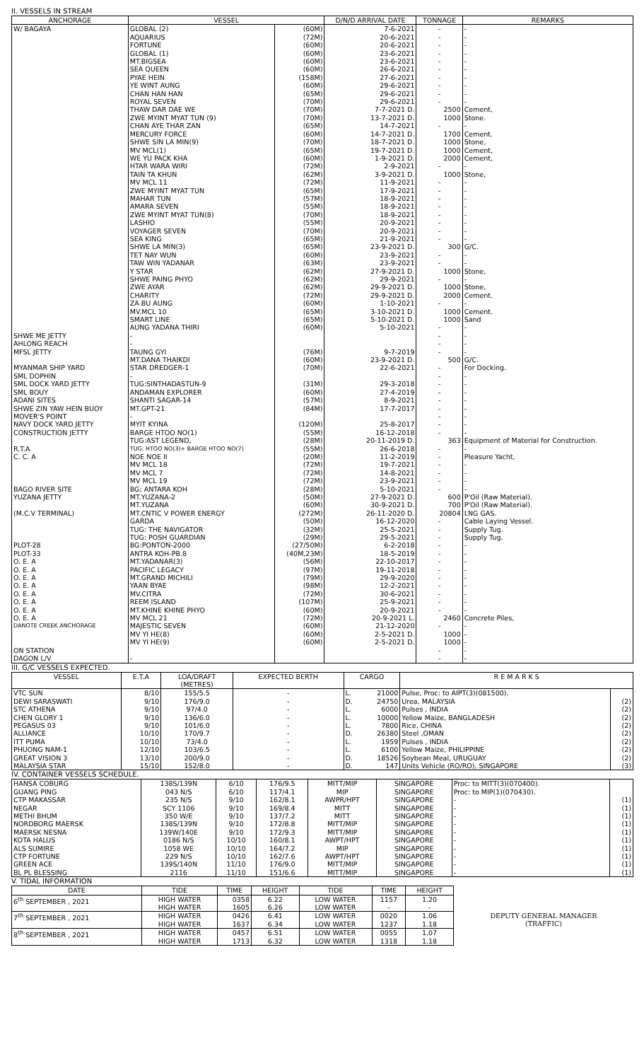II. VESSELS IN STREAM
| ANCHORAGE | VESSEL | | D/N/D ARRIVAL DATE | TONNAGE | REMARKS |
| --- | --- | --- | --- | --- | --- |
| W/ BAGAYA | GLOBAL (2) | (60M) | 7-6-2021 | - | - |
| | AQUARIUS | (72M) | 20-6-2021 | - | - |
| | FORTUNE | (60M) | 20-6-2021 | - | - |
| | GLOBAL (1) | (60M) | 23-6-2021 | - | - |
| | MT.BIGSEA | (60M) | 23-6-2021 | - | - |
| | SEA QUEEN | (60M) | 26-6-2021 | - | - |
| | PYAE HEIN | (158M) | 27-6-2021 | - | - |
| | YE WINT AUNG | (60M) | 29-6-2021 | - | - |
| | CHAN HAN HAN | (65M) | 29-6-2021 | - | - |
| | ROYAL SEVEN | (70M) | 29-6-2021 | - | - |
| | THAW DAR DAE WE | (70M) | 7-7-2021 D. | 2500 | Cement, |
| | ZWE MYINT MYAT TUN (9) | (70M) | 13-7-2021 D. | 1000 | Stone. |
| | CHAN AYE THAR ZAN | (65M) | 14-7-2021 | - | - |
| | MERCURY FORCE | (60M) | 14-7-2021 D. | 1700 | Cement. |
| | SHWE SIN LA MIN(9) | (70M) | 18-7-2021 D. | 1000 | Stone, |
| | MV MCL(1) | (65M) | 19-7-2021 D. | 1000 | Cement, |
| | WE YU PACK KHA | (60M) | 1-9-2021 D. | 2000 | Cement, |
| | HTAR WARA WIRI | (72M) | 2-9-2021 | - | - |
| | TAIN TA KHUN | (62M) | 3-9-2021 D. | 1000 | Stone, |
| | MV MCL 11 | (72M) | 11-9-2021 | - | - |
| | ZWE MYINT MYAT TUN | (65M) | 17-9-2021 | - | - |
| | MAHAR TUN | (57M) | 18-9-2021 | - | - |
| | AMARA SEVEN | (55M) | 18-9-2021 | - | - |
| | ZWE MYINT MYAT TUN(8) | (70M) | 18-9-2021 | - | - |
| | LASHIO | (55M) | 20-9-2021 | - | - |
| | VOYAGER SEVEN | (70M) | 20-9-2021 | - | - |
| | SEA KING | (65M) | 21-9-2021 | - | - |
| | SHWE LA MIN(3) | (65M) | 23-9-2021 D. | 300 | G/C. |
| | TET NAY WUN | (60M) | 23-9-2021 | - | - |
| | TAW WIN YADANAR | (63M) | 23-9-2021 | - | - |
| | Y STAR | (62M) | 27-9-2021 D. | 1000 | Stone, |
| | SHWE PAING PHYO | (62M) | 29-9-2021 | - | - |
| | ZWE AYAR | (62M) | 29-9-2021 D. | 1000 | Stone, |
| | CHARITY | (72M) | 29-9-2021 D. | 2000 | Cement. |
| | ZA BU AUNG | (60M) | 1-10-2021 | - | - |
| | MV.MCL 10 | (65M) | 3-10-2021 D. | 1000 | Cement. |
| | SMART LINE | (65M) | 5-10-2021 D. | 1000 | Sand |
| | AUNG YADANA THIRI | (60M) | 5-10-2021 | - | - |
| SHWE ME JETTY | - | | | - | - |
| AHLONG REACH | - | | | - | - |
| MFSL JETTY | TAUNG GYI | (76M) | 9-7-2019 | - | - |
| | MT.DANA THAIKDI | (60M) | 23-9-2021 D. | 500 | G/C. |
| MYANMAR SHIP YARD | STAR DREDGER-1 | (70M) | 22-6-2021 | - | For Docking. |
| SML DOPHIN | - | | | - | - |
| SML DOCK YARD JETTY | TUG:SINTHADASTUN-9 | (31M) | 29-3-2018 | - | - |
| SML BOUY | ANDAMAN EXPLORER | (60M) | 27-4-2019 | - | - |
| ADANI SITES | SHANTI SAGAR-14 | (57M) | 8-9-2021 | - | - |
| SHWE ZIN YAW HEIN BUOY | MT.GPT-21 | (84M) | 17-7-2017 | - | - |
| MOVER'S POINT | - | | | - | - |
| NAVY DOCK YARD JETTY | MYIT KYINA | (120M) | 25-8-2017 | - | - |
| CONSTRUCTION JETTY | BARGE HTOO NO(1) | (55M) | 16-12-2018 | - | - |
| | TUG:AST LEGEND, | (28M) | 20-11-2019 D. | 363 | Equipment of Material for Construction. |
| R.T.A | TUG: HTOO NO(3)+ BARGE HTOO NO(7) | (55M) | 26-6-2018 | - | - |
| C. C. A | NOE NOE II | (20M) | 11-2-2019 | - | Pleasure Yacht, |
| | MV MCL 18 | (72M) | 19-7-2021 | - | - |
| | MV MCL 7 | (72M) | 14-8-2021 | - | - |
| | MV MCL 19 | (72M) | 23-9-2021 | - | - |
| BAGO RIVER SITE | BG; ANTARA KOH | (28M) | 5-10-2021 | - | - |
| YUZANA JETTY | MT.YUZANA-2 | (50M) | 27-9-2021 D. | 600 | P'Oil (Raw Material). |
| | MT.YUZANA | (60M) | 30-9-2021 D. | 700 | P'Oil (Raw Material). |
| (M.C.V TERMINAL) | MT.CNTIC V POWER ENERGY | (272M) | 26-11-2020 D. | 20804 | LNG GAS. |
| | GARDA | (50M) | 16-12-2020 | - | Cable Laying Vessel. |
| | TUG: THE NAVIGATOR | (32M) | 25-5-2021 | - | Supply Tug. |
| | TUG: POSH GUARDIAN | (29M) | 29-5-2021 | - | Supply Tug. |
| PLOT-28 | BG:PONTON-2000 | (27/50M) | 6-2-2018 | - | - |
| PLOT-33 | ANTRA KOH-PB.8 | (40M,23M) | 18-5-2019 | - | - |
| O. E. A | MT.YADANAR(3) | (56M) | 22-10-2017 | - | - |
| O. E. A | PACIFIC LEGACY | (97M) | 19-11-2018 | - | - |
| O. E. A | MT.GRAND MICHILI | (79M) | 29-9-2020 | - | - |
| O. E. A | YAAN BYAE | (98M) | 12-2-2021 | - | - |
| O. E. A | MV.CITRA | (72M) | 30-6-2021 | - | - |
| O. E. A | REEM ISLAND | (107M) | 25-9-2021 | - | - |
| O. E. A | MT.KHINE KHINE PHYO | (60M) | 20-9-2021 | - | - |
| O. E. A | MV MCL 21 | (72M) | 20-9-2021 L. | 2460 | Concrete Piles, |
| DANOTE CREEK ANCHORAGE | MAJESTIC SEVEN | (60M) | 21-12-2020 | - | - |
| | MV YI HE(8) | (60M) | 2-5-2021 D. | 1000 | - |
| | MV YI HE(9) | (60M) | 2-5-2021 D. | 1000 | - |
| ON STATION | | | | - | - |
| DAGON L/V | - | | | - | - |
III. G/C VESSELS EXPECTED.
| VESSEL | E.T.A | LOA/DRAFT (METRES) | EXPECTED BERTH | CARGO | R E M A R K S | |
| --- | --- | --- | --- | --- | --- | --- |
| VTC SUN | 8/10 | 155/5.5 | - | L. 21000 | Pulse, Proc: to AIPT(3)(081500). | |
| DEWI SARASWATI | 9/10 | 176/9.0 | - | D. 24750 | Urea, MALAYSIA | (2) |
| STC ATHENA | 9/10 | 97/4.0 | - | L. 6000 | Pulses , INDIA | (2) |
| CHEN GLORY 1 | 9/10 | 136/6.0 | - | L. 10000 | Yellow Maize, BANGLADESH | (2) |
| PEGASUS 03 | 9/10 | 101/6.0 | - | L. 7800 | Rice, CHINA | (2) |
| ALLIANCE | 10/10 | 170/9.7 | - | D. 26380 | Steel ,OMAN | (2) |
| ITT PUMA | 10/10 | 73/4.0 | - | L. 1959 | Pulses , INDIA | (2) |
| PHUONG NAM-1 | 12/10 | 103/6.5 | - | L. 6100 | Yellow Maize, PHILIPPINE | (2) |
| GREAT VISION 3 | 13/10 | 200/9.0 | - | D. 18526 | Soybean Meal, URUGUAY | (2) |
| MALAYSIA STAR | 15/10 | 152/8.0 | - | D. 147 | Units Vehicle (RO/RO), SINGAPORE | (3) |
IV. CONTAINER VESSELS SCHEDULE.
| HANSA COBURG | 138S/139N | 6/10 | 176/9.5 | MITT/MIP | SINGAPORE | Proc: to MITT(3)(070400). | |
| GUANG PING | 043 N/S | 6/10 | 117/4.1 | MIP | SINGAPORE | Proc: to MIP(1)(070430). | |
| CTP MAKASSAR | 235 N/S | 9/10 | 162/8.1 | AWPR/HPT | SINGAPORE | - | (1) |
| NEGAR | SCY 1106 | 9/10 | 169/8.4 | MITT | SINGAPORE | - | (1) |
| METHI BHUM | 350 W/E | 9/10 | 137/7.2 | MITT | SINGAPORE | - | (1) |
| NORDBORG MAERSK | 138S/139N | 9/10 | 172/8.8 | MITT/MIP | SINGAPORE | - | (1) |
| MAERSK NESNA | 139W/140E | 9/10 | 172/9.3 | MITT/MIP | SINGAPORE | - | (1) |
| KOTA HALUS | 0186 N/S | 10/10 | 160/8.1 | AWPT/HPT | SINGAPORE | - | (1) |
| ALS SUMIRE | 1058 WE | 10/10 | 164/7.2 | MIP | SINGAPORE | - | (1) |
| CTP FORTUNE | 229 N/S | 10/10 | 162/7.6 | AWPT/HPT | SINGAPORE | - | (1) |
| GREEN ACE | 139S/140N | 11/10 | 176/9.0 | MITT/MIP | SINGAPORE | - | (1) |
| BL PL BLESSING | 2116 | 11/10 | 151/6.6 | MITT/MIP | SINGAPORE | - | (1) |
V. TIDAL INFORMATION
| DATE | TIDE | TIME | HEIGHT | TIDE | TIME | HEIGHT | |
| --- | --- | --- | --- | --- | --- | --- | --- |
| 6<sup>th</sup> SEPTEMBER , 2021 | HIGH WATER HIGH WATER | 0358 1605 | 6.22 6.26 | LOW WATER LOW WATER | 1157 - | 1.20 - | |
| 7<sup>th</sup> SEPTEMBER , 2021 | HIGH WATER HIGH WATER | 0426 1637 | 6.41 6.34 | LOW WATER LOW WATER | 0020 1237 | 1.06 1.18 | DEPUTY GENERAL MANAGER (TRAFFIC) |
| 8<sup>th</sup> SEPTEMBER , 2021 | HIGH WATER HIGH WATER | 0457 1713 | 6.51 6.32 | LOW WATER LOW WATER | 0055 1318 | 1.07 1.18 | |